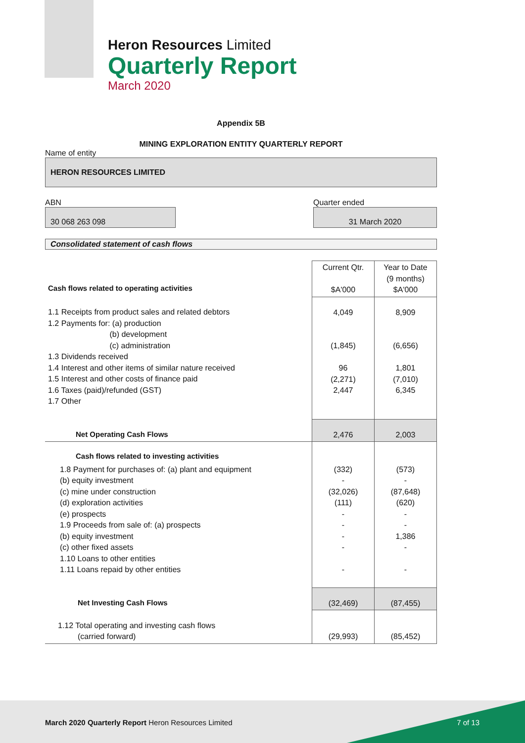Heron Resources Limited
Quarterly Report
March 2020
Appendix 5B
MINING EXPLORATION ENTITY QUARTERLY REPORT
Name of entity
HERON RESOURCES LIMITED
ABN
30 068 263 098
Quarter ended
31 March 2020
Consolidated statement of cash flows
| Cash flows related to operating activities | Current Qtr. $A'000 | Year to Date (9 months) $A'000 |
| 1.1 Receipts from product sales and related debtors 1.2 Payments for: (a) production (b) development (c) administration 1.3 Dividends received 1.4 Interest and other items of similar nature received 1.5 Interest and other costs of finance paid 1.6 Taxes (paid)/refunded (GST) 1.7 Other | 4,049 (1,845) 96 (2,271) 2,447 | 8,909 (6,656) 1,801 (7,010) 6,345 |
| Net Operating Cash Flows | 2,476 | 2,003 |
| Cash flows related to investing activities | | |
| 1.8 Payment for purchases of: (a) plant and equipment (b) equity investment (c) mine under construction (d) exploration activities (e) prospects 1.9 Proceeds from sale of: (a) prospects (b) equity investment (c) other fixed assets 1.10 Loans to other entities 1.11 Loans repaid by other entities | (332) - (32,026) (111) - - - - - | (573) - (87,648) (620) - - 1,386 - - |
| Net Investing Cash Flows | (32,469) | (87,455) |
| 1.12 Total operating and investing cash flows (carried forward) | (29,993) | (85,452) |
March 2020 Quarterly Report Heron Resources Limited
7 of 13